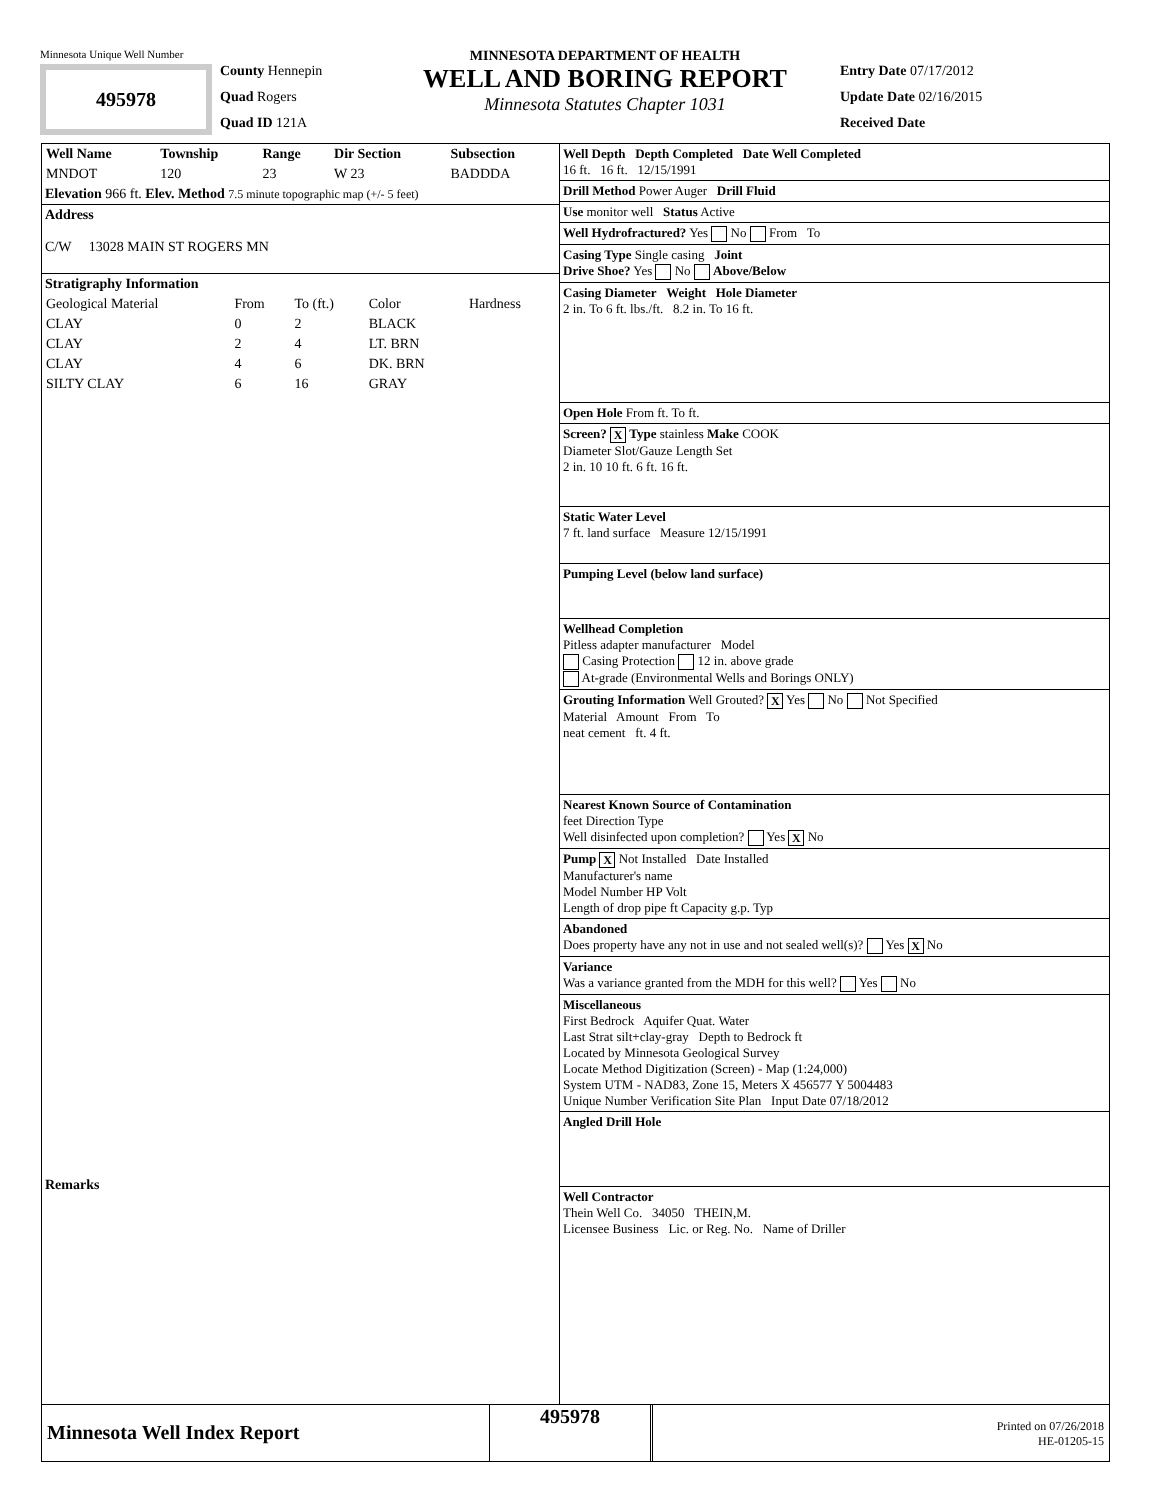Minnesota Unique Well Number
495978
County Hennepin
Quad Rogers
Quad ID 121A
MINNESOTA DEPARTMENT OF HEALTH
WELL AND BORING REPORT
Minnesota Statutes Chapter 1031
Entry Date 07/17/2012
Update Date 02/16/2015
Received Date
| Well Name | Township | Range | Dir Section | Subsection |
| --- | --- | --- | --- | --- |
| MNDOT | 120 | 23 | W 23 | BADDDA |
Elevation 966 ft. Elev. Method 7.5 minute topographic map (+/- 5 feet)
Address
C/W 13028 MAIN ST ROGERS MN
Stratigraphy Information
| Geological Material | From | To (ft.) | Color | Hardness |
| CLAY | 0 | 2 | BLACK | |
| CLAY | 2 | 4 | LT. BRN | |
| CLAY | 4 | 6 | DK. BRN | |
| SILTY CLAY | 6 | 16 | GRAY | |
Remarks
Well Depth Depth Completed Date Well Completed
16 ft. 16 ft. 12/15/1991
Drill Method Power Auger Drill Fluid
Use monitor well Status Active
Well Hydrofractured? Yes No From To
Casing Type Single casing Joint
Drive Shoe? Yes No Above/Below
Casing Diameter Weight Hole Diameter
2 in. To 6 ft. lbs./ft. 8.2 in. To 16 ft.
Open Hole From ft. To ft.
Screen? X Type stainless Make COOK
Diameter Slot/Gauze Length Set
2 in. 10 10 ft. 6 ft. 16 ft.
Static Water Level
7 ft. land surface Measure 12/15/1991
Pumping Level (below land surface)
Wellhead Completion
Pitless adapter manufacturer Model
Casing Protection 12 in. above grade
At-grade (Environmental Wells and Borings ONLY)
Grouting Information Well Grouted? X Yes No Not Specified
Material Amount From To
neat cement ft. 4 ft.
Nearest Known Source of Contamination
feet Direction Type
Well disinfected upon completion? Yes X No
Pump X Not Installed Date Installed
Manufacturer's name
Model Number HP Volt
Length of drop pipe ft Capacity g.p. Typ
Abandoned
Does property have any not in use and not sealed well(s)? Yes X No
Variance
Was a variance granted from the MDH for this well? Yes No
Miscellaneous
First Bedrock Aquifer Quat. Water
Last Strat silt+clay-gray Depth to Bedrock ft
Located by Minnesota Geological Survey
Locate Method Digitization (Screen) - Map (1:24,000)
System UTM - NAD83, Zone 15, Meters X 456577 Y 5004483
Unique Number Verification Site Plan Input Date 07/18/2012
Angled Drill Hole
Well Contractor
Thein Well Co. 34050 THEIN,M.
Licensee Business Lic. or Reg. No. Name of Driller
Minnesota Well Index Report
495978
Printed on 07/26/2018
HE-01205-15